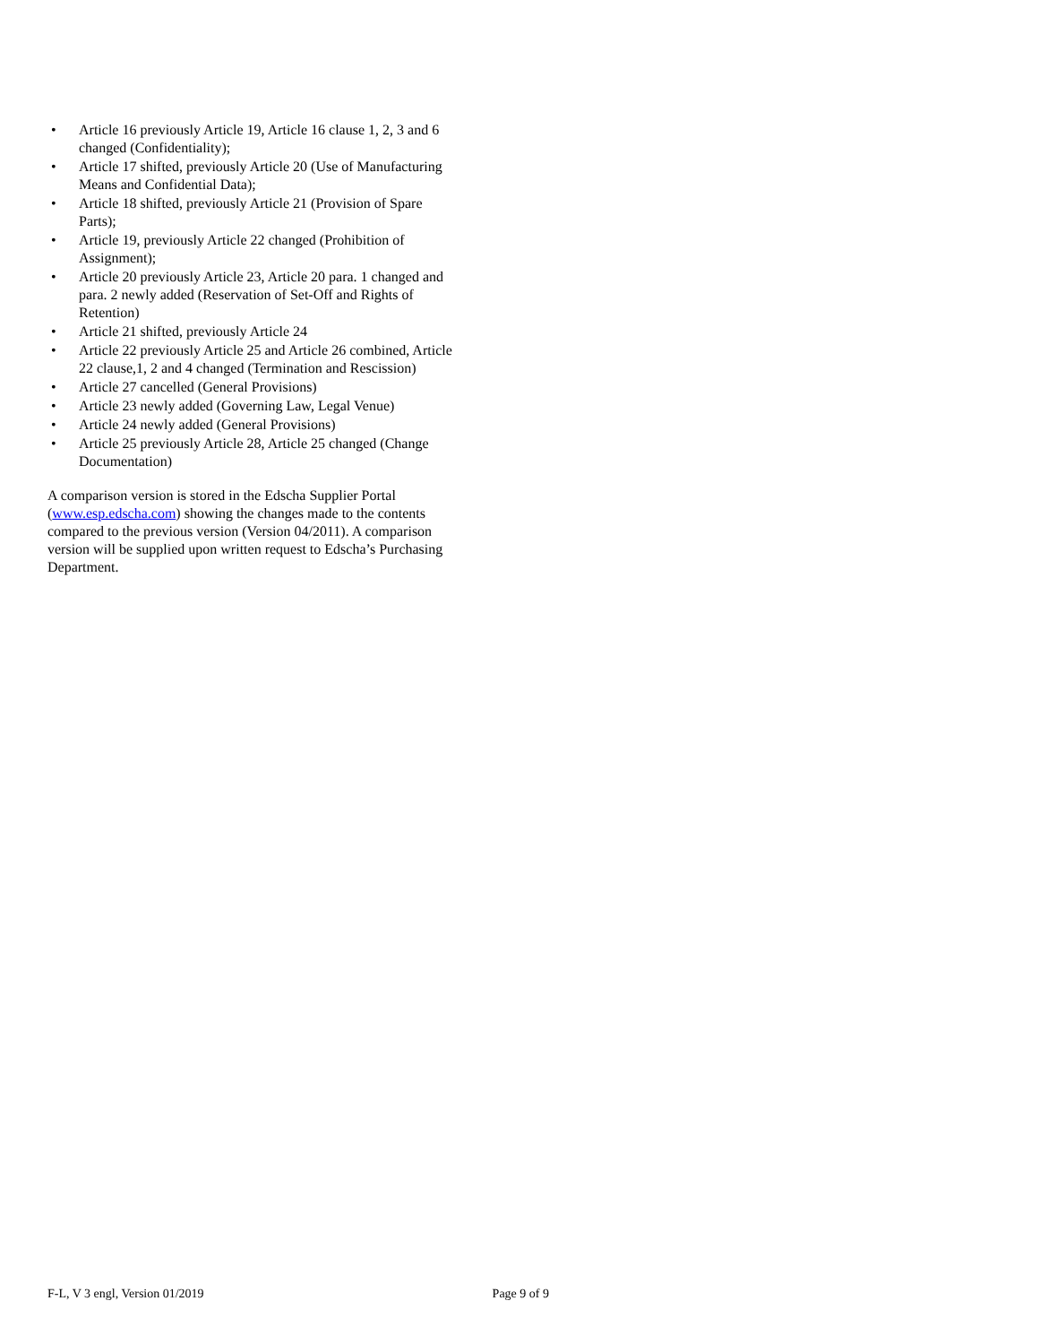• Article 16 previously Article 19, Article 16 clause 1, 2, 3 and 6 changed (Confidentiality);
• Article 17 shifted, previously Article 20 (Use of Manufacturing Means and Confidential Data);
• Article 18 shifted, previously Article 21 (Provision of Spare Parts);
• Article 19, previously Article 22 changed (Prohibition of Assignment);
• Article 20 previously Article 23, Article 20 para. 1 changed and para. 2 newly added (Reservation of Set-Off and Rights of Retention)
• Article 21 shifted, previously Article 24
• Article 22 previously Article 25 and Article 26 combined, Article 22 clause,1, 2 and 4 changed (Termination and Rescission)
• Article 27 cancelled (General Provisions)
• Article 23 newly added (Governing Law, Legal Venue)
• Article 24 newly added (General Provisions)
• Article 25 previously Article 28, Article 25 changed (Change Documentation)
A comparison version is stored in the Edscha Supplier Portal (www.esp.edscha.com) showing the changes made to the contents compared to the previous version (Version 04/2011). A comparison version will be supplied upon written request to Edscha’s Purchasing Department.
F-L, V 3 engl, Version 01/2019 Page 9 of 9